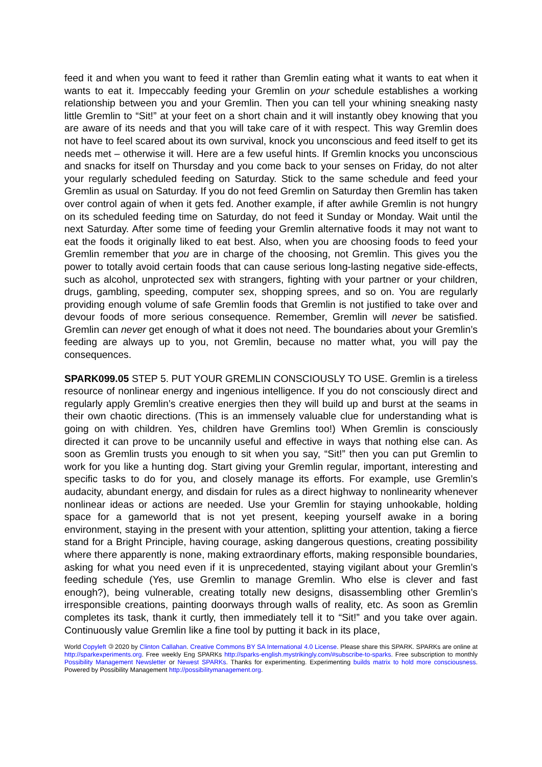feed it and when you want to feed it rather than Gremlin eating what it wants to eat when it wants to eat it. Impeccably feeding your Gremlin on your schedule establishes a working relationship between you and your Gremlin. Then you can tell your whining sneaking nasty little Gremlin to “Sit!” at your feet on a short chain and it will instantly obey knowing that you are aware of its needs and that you will take care of it with respect. This way Gremlin does not have to feel scared about its own survival, knock you unconscious and feed itself to get its needs met – otherwise it will. Here are a few useful hints. If Gremlin knocks you unconscious and snacks for itself on Thursday and you come back to your senses on Friday, do not alter your regularly scheduled feeding on Saturday. Stick to the same schedule and feed your Gremlin as usual on Saturday. If you do not feed Gremlin on Saturday then Gremlin has taken over control again of when it gets fed. Another example, if after awhile Gremlin is not hungry on its scheduled feeding time on Saturday, do not feed it Sunday or Monday. Wait until the next Saturday. After some time of feeding your Gremlin alternative foods it may not want to eat the foods it originally liked to eat best. Also, when you are choosing foods to feed your Gremlin remember that you are in charge of the choosing, not Gremlin. This gives you the power to totally avoid certain foods that can cause serious long-lasting negative side-effects, such as alcohol, unprotected sex with strangers, fighting with your partner or your children, drugs, gambling, speeding, computer sex, shopping sprees, and so on. You are regularly providing enough volume of safe Gremlin foods that Gremlin is not justified to take over and devour foods of more serious consequence. Remember, Gremlin will never be satisfied. Gremlin can never get enough of what it does not need. The boundaries about your Gremlin’s feeding are always up to you, not Gremlin, because no matter what, you will pay the consequences.
SPARK099.05 STEP 5. PUT YOUR GREMLIN CONSCIOUSLY TO USE. Gremlin is a tireless resource of nonlinear energy and ingenious intelligence. If you do not consciously direct and regularly apply Gremlin’s creative energies then they will build up and burst at the seams in their own chaotic directions. (This is an immensely valuable clue for understanding what is going on with children. Yes, children have Gremlins too!) When Gremlin is consciously directed it can prove to be uncannily useful and effective in ways that nothing else can. As soon as Gremlin trusts you enough to sit when you say, “Sit!” then you can put Gremlin to work for you like a hunting dog. Start giving your Gremlin regular, important, interesting and specific tasks to do for you, and closely manage its efforts. For example, use Gremlin’s audacity, abundant energy, and disdain for rules as a direct highway to nonlinearity whenever nonlinear ideas or actions are needed. Use your Gremlin for staying unhookable, holding space for a gameworld that is not yet present, keeping yourself awake in a boring environment, staying in the present with your attention, splitting your attention, taking a fierce stand for a Bright Principle, having courage, asking dangerous questions, creating possibility where there apparently is none, making extraordinary efforts, making responsible boundaries, asking for what you need even if it is unprecedented, staying vigilant about your Gremlin’s feeding schedule (Yes, use Gremlin to manage Gremlin. Who else is clever and fast enough?), being vulnerable, creating totally new designs, disassembling other Gremlin’s irresponsible creations, painting doorways through walls of reality, etc. As soon as Gremlin completes its task, thank it curtly, then immediately tell it to “Sit!” and you take over again. Continuously value Gremlin like a fine tool by putting it back in its place,
World Copyleft 🄯 2020 by Clinton Callahan. Creative Commons BY SA International 4.0 License. Please share this SPARK. SPARKs are online at http://sparkexperiments.org. Free weekly Eng SPARKs http://sparks-english.mystrikingly.com/#subscribe-to-sparks. Free subscription to monthly Possibility Management Newsletter or Newest SPARKs. Thanks for experimenting. Experimenting builds matrix to hold more consciousness. Powered by Possibility Management http://possibilitymanagement.org.